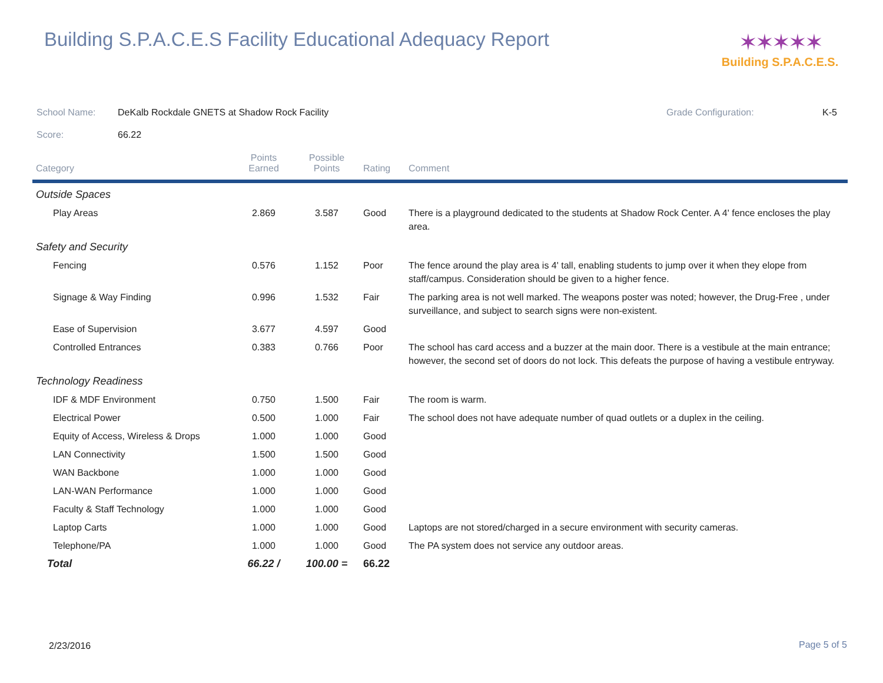Building S.P.A.C.E.S Facility Educational Adequacy Report
✶✶✶✶✶
Building S.P.A.C.E.S.
School Name: DeKalb Rockdale GNETS at Shadow Rock Facility Grade Configuration: K-5
Score: 66.22
| Category | Points Earned | Possible Points | Rating | Comment |
| --- | --- | --- | --- | --- |
| Outside Spaces | | | | |
| Play Areas | 2.869 | 3.587 | Good | There is a playground dedicated to the students at Shadow Rock Center. A 4' fence encloses the play area. |
| Safety and Security | | | | |
| Fencing | 0.576 | 1.152 | Poor | The fence around the play area is 4' tall, enabling students to jump over it when they elope from staff/campus. Consideration should be given to a higher fence. |
| Signage & Way Finding | 0.996 | 1.532 | Fair | The parking area is not well marked. The weapons poster was noted; however, the Drug-Free , under surveillance, and subject to search signs were non-existent. |
| Ease of Supervision | 3.677 | 4.597 | Good | |
| Controlled Entrances | 0.383 | 0.766 | Poor | The school has card access and a buzzer at the main door. There is a vestibule at the main entrance; however, the second set of doors do not lock. This defeats the purpose of having a vestibule entryway. |
| Technology Readiness | | | | |
| IDF & MDF Environment | 0.750 | 1.500 | Fair | The room is warm. |
| Electrical Power | 0.500 | 1.000 | Fair | The school does not have adequate number of quad outlets or a duplex in the ceiling. |
| Equity of Access, Wireless & Drops | 1.000 | 1.000 | Good | |
| LAN Connectivity | 1.500 | 1.500 | Good | |
| WAN Backbone | 1.000 | 1.000 | Good | |
| LAN-WAN Performance | 1.000 | 1.000 | Good | |
| Faculty & Staff Technology | 1.000 | 1.000 | Good | |
| Laptop Carts | 1.000 | 1.000 | Good | Laptops are not stored/charged in a secure environment with security cameras. |
| Telephone/PA | 1.000 | 1.000 | Good | The PA system does not service any outdoor areas. |
| Total | 66.22 / | 100.00 = | 66.22 | |
2/23/2016 Page 5 of 5